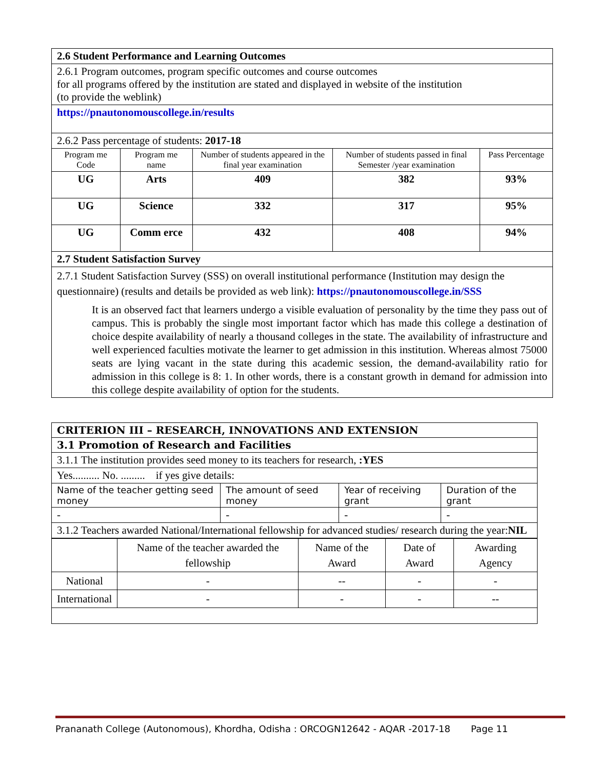| 2.6 Student Performance and Learning Outcomes | | | | |
| 2.6.1 Program outcomes, program specific outcomes and course outcomes for all programs offered by the institution are stated and displayed in website of the institution (to provide the weblink) | | | | |
| https://pnautonomouscollege.in/results | | | | |
| 2.6.2 Pass percentage of students: 2017-18 | | | | |
| Program me Code | Program me name | Number of students appeared in the final year examination | Number of students passed in final Semester /year examination | Pass Percentage |
| UG | Arts | 409 | 382 | 93% |
| UG | Science | 332 | 317 | 95% |
| UG | Comm erce | 432 | 408 | 94% |
| 2.7 Student Satisfaction Survey | | | | |
| 2.7.1 Student Satisfaction Survey (SSS) on overall institutional performance (Institution may design the questionnaire) (results and details be provided as web link): https://pnautonomouscollege.in/SSS It is an observed fact that learners undergo a visible evaluation of personality by the time they pass out of campus. This is probably the single most important factor which has made this college a destination of choice despite availability of nearly a thousand colleges in the state. The availability of infrastructure and well experienced faculties motivate the learner to get admission in this institution. Whereas almost 75000 seats are lying vacant in the state during this academic session, the demand-availability ratio for admission in this college is 8: 1. In other words, there is a constant growth in demand for admission into this college despite availability of option for the students. | | | | |
| CRITERION III – RESEARCH, INNOVATIONS AND EXTENSION | | | |
| 3.1 Promotion of Research and Facilities | | | |
| 3.1.1 The institution provides seed money to its teachers for research, :YES | | | |
| Yes.......... No. ......... if yes give details: | | | |
| Name of the teacher getting seed money | The amount of seed money | Year of receiving grant | Duration of the grant |
| - | - | - | - |
| 3.1.2 Teachers awarded National/International fellowship for advanced studies/ research during the year: NIL | | | |
| | Name of the teacher awarded the fellowship | Name of the Award | Date of Award | Awarding Agency |
| National | - | -- | - | - |
| International | - | - | - | -- |
Prananath College (Autonomous), Khordha, Odisha : ORCOGN12642 - AQAR -2017-18 Page 11